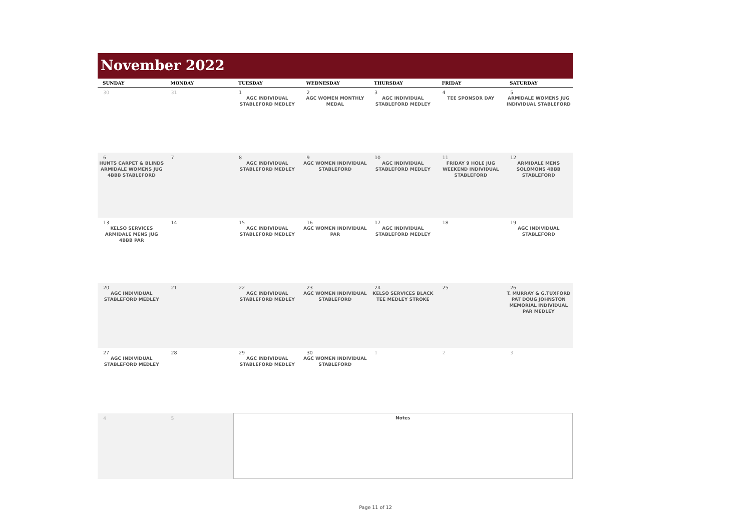November 2022
| SUNDAY | MONDAY | TUESDAY | WEDNESDAY | THURSDAY | FRIDAY | SATURDAY |
| --- | --- | --- | --- | --- | --- | --- |
| 30 | 31 | 1 AGC INDIVIDUAL STABLEFORD MEDLEY | 2 AGC WOMEN MONTHLY MEDAL | 3 AGC INDIVIDUAL STABLEFORD MEDLEY | 4 TEE SPONSOR DAY | 5 ARMIDALE WOMENS JUG INDIVIDUAL STABLEFORD |
| 6 HUNTS CARPET & BLINDS ARMIDALE WOMENS JUG 4BBB STABLEFORD | 7 | 8 AGC INDIVIDUAL STABLEFORD MEDLEY | 9 AGC WOMEN INDIVIDUAL STABLEFORD | 10 AGC INDIVIDUAL STABLEFORD MEDLEY | 11 FRIDAY 9 HOLE JUG WEEKEND INDIVIDUAL STABLEFORD | 12 ARMIDALE MENS SOLOMONS 4BBB STABLEFORD |
| 13 KELSO SERVICES ARMIDALE MENS JUG 4BBB PAR | 14 | 15 AGC INDIVIDUAL STABLEFORD MEDLEY | 16 AGC WOMEN INDIVIDUAL PAR | 17 AGC INDIVIDUAL STABLEFORD MEDLEY | 18 | 19 AGC INDIVIDUAL STABLEFORD |
| 20 AGC INDIVIDUAL STABLEFORD MEDLEY | 21 | 22 AGC INDIVIDUAL STABLEFORD MEDLEY | 23 AGC WOMEN INDIVIDUAL STABLEFORD | 24 KELSO SERVICES BLACK TEE MEDLEY STROKE | 25 | 26 T. MURRAY & G.TUXFORD PAT DOUG JOHNSTON MEMORIAL INDIVIDUAL PAR MEDLEY |
| 27 AGC INDIVIDUAL STABLEFORD MEDLEY | 28 | 29 AGC INDIVIDUAL STABLEFORD MEDLEY | 30 AGC WOMEN INDIVIDUAL STABLEFORD | 1 | 2 | 3 |
| 4 | 5 | Notes | | | | |
Page 11 of 12